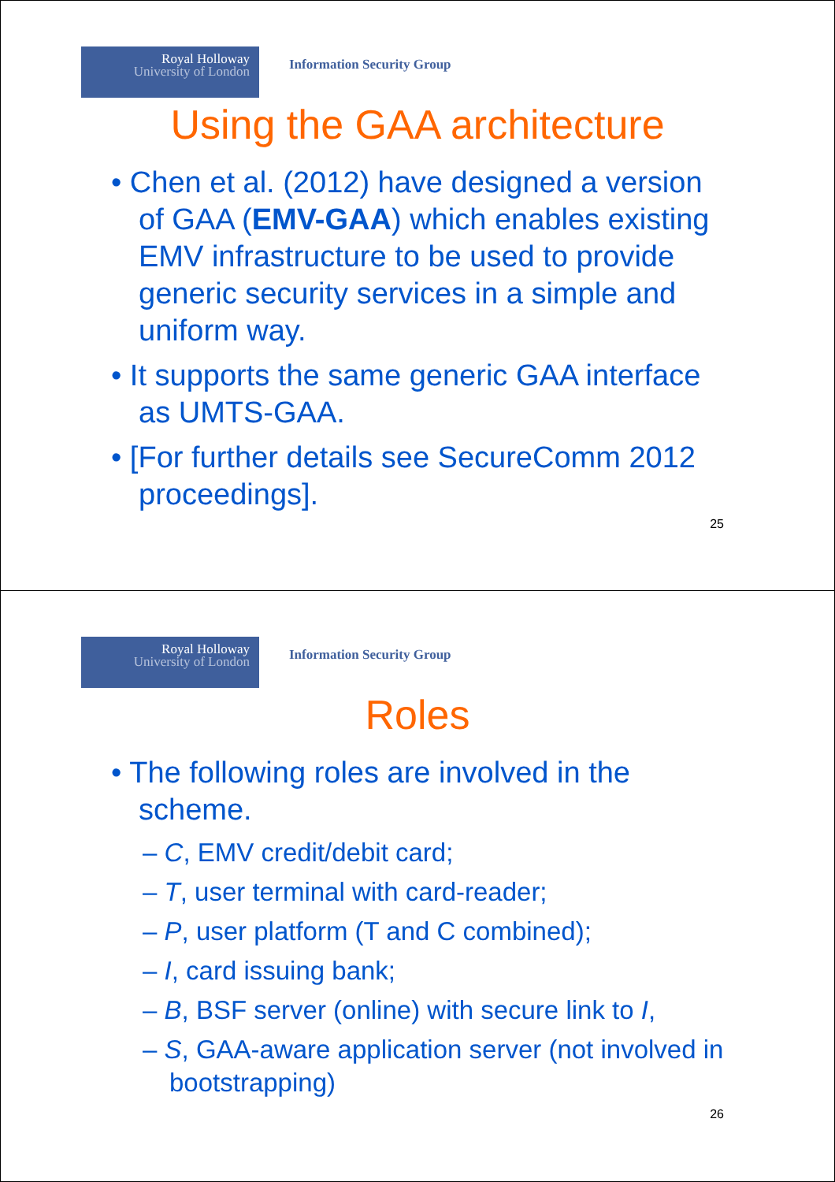Royal Holloway
University of London
Information Security Group
Using the GAA architecture
• Chen et al. (2012) have designed a version of GAA (EMV-GAA) which enables existing EMV infrastructure to be used to provide generic security services in a simple and uniform way.
• It supports the same generic GAA interface as UMTS-GAA.
• [For further details see SecureComm 2012 proceedings].
25
Royal Holloway
University of London
Information Security Group
Roles
• The following roles are involved in the scheme.
– C, EMV credit/debit card;
– T, user terminal with card-reader;
– P, user platform (T and C combined);
– I, card issuing bank;
– B, BSF server (online) with secure link to I,
– S, GAA-aware application server (not involved in bootstrapping)
26